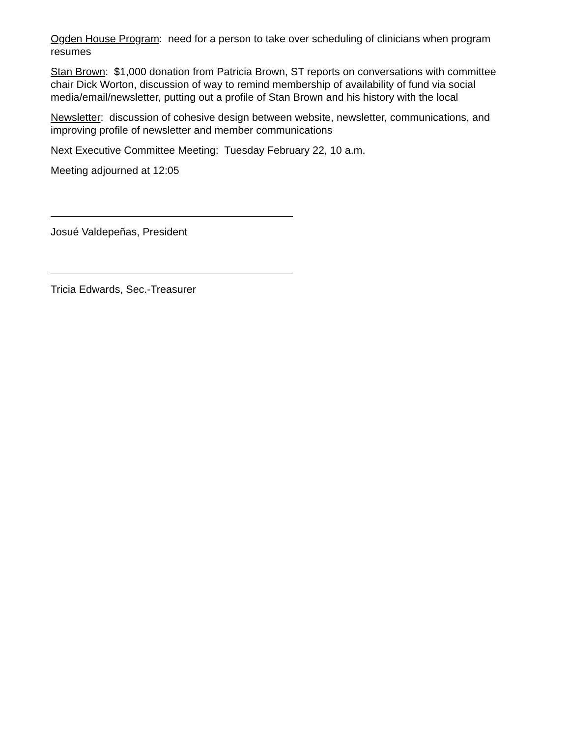Ogden House Program: need for a person to take over scheduling of clinicians when program resumes
Stan Brown: $1,000 donation from Patricia Brown, ST reports on conversations with committee chair Dick Worton, discussion of way to remind membership of availability of fund via social media/email/newsletter, putting out a profile of Stan Brown and his history with the local
Newsletter: discussion of cohesive design between website, newsletter, communications, and improving profile of newsletter and member communications
Next Executive Committee Meeting: Tuesday February 22, 10 a.m.
Meeting adjourned at 12:05
Josué Valdepeñas, President
Tricia Edwards, Sec.-Treasurer